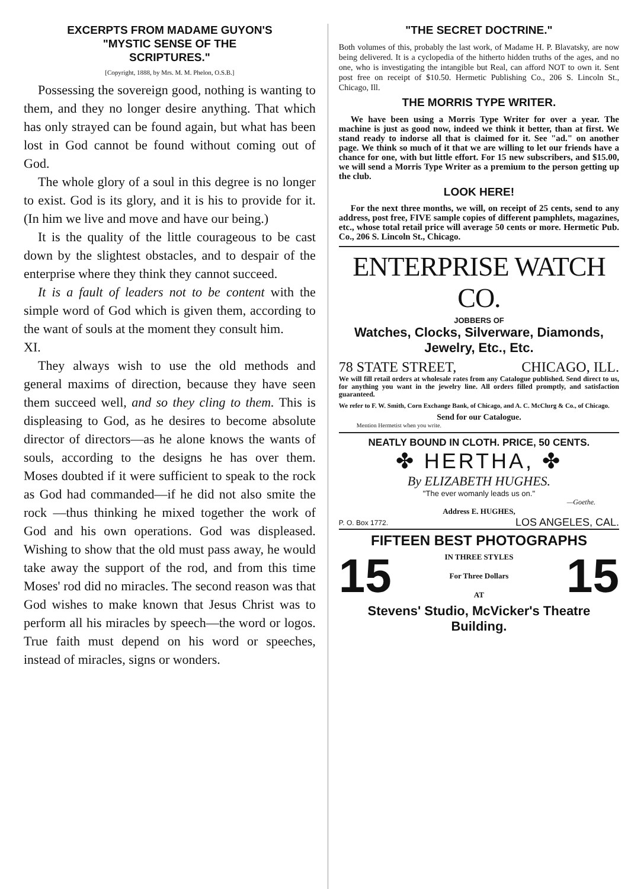EXCERPTS FROM MADAME GUYON'S
"MYSTIC SENSE OF THE
SCRIPTURES."
[Copyright, 1888, by Mrs. M. M. Phelon, O.S.B.]
Possessing the sovereign good, nothing is wanting to them, and they no longer desire anything. That which has only strayed can be found again, but what has been lost in God cannot be found without coming out of God.
The whole glory of a soul in this degree is no longer to exist. God is its glory, and it is his to provide for it. (In him we live and move and have our being.)
It is the quality of the little courageous to be cast down by the slightest obstacles, and to despair of the enterprise where they think they cannot succeed.
It is a fault of leaders not to be content with the simple word of God which is given them, according to the want of souls at the moment they consult him.
XI.
They always wish to use the old methods and general maxims of direction, because they have seen them succeed well, and so they cling to them. This is displeasing to God, as he desires to become absolute director of directors—as he alone knows the wants of souls, according to the designs he has over them. Moses doubted if it were sufficient to speak to the rock as God had commanded—if he did not also smite the rock —thus thinking he mixed together the work of God and his own operations. God was displeased. Wishing to show that the old must pass away, he would take away the support of the rod, and from this time Moses' rod did no miracles. The second reason was that God wishes to make known that Jesus Christ was to perform all his miracles by speech—the word or logos. True faith must depend on his word or speeches, instead of miracles, signs or wonders.
"THE SECRET DOCTRINE."
Both volumes of this, probably the last work, of Madame H. P. Blavatsky, are now being delivered. It is a cyclopedia of the hitherto hidden truths of the ages, and no one, who is investigating the intangible but Real, can afford NOT to own it. Sent post free on receipt of $10.50. Hermetic Publishing Co., 206 S. Lincoln St., Chicago, Ill.
THE MORRIS TYPE WRITER.
We have been using a Morris Type Writer for over a year. The machine is just as good now, indeed we think it better, than at first. We stand ready to indorse all that is claimed for it. See "ad." on another page. We think so much of it that we are willing to let our friends have a chance for one, with but little effort. For 15 new subscribers, and $15.00, we will send a Morris Type Writer as a premium to the person getting up the club.
LOOK HERE!
For the next three months, we will, on receipt of 25 cents, send to any address, post free, FIVE sample copies of different pamphlets, magazines, etc., whose total retail price will average 50 cents or more. Hermetic Pub. Co., 206 S. Lincoln St., Chicago.
ENTERPRISE WATCH CO.
JOBBERS OF
Watches, Clocks, Silverware, Diamonds,
Jewelry, Etc., Etc.
78 STATE STREET, CHICAGO, ILL.
We will fill retail orders at wholesale rates from any Catalogue published. Send direct to us, for anything you want in the jewelry line. All orders filled promptly, and satisfaction guaranteed.
We refer to F. W. Smith, Corn Exchange Bank, of Chicago, and A. C. McClurg & Co., of Chicago.
Send for our Catalogue.
Mention Hermetist when you write.
NEATLY BOUND IN CLOTH. PRICE, 50 CENTS.
✤ HERTHA, ✤
By ELIZABETH HUGHES.
"The ever womanly leads us on."
—Goethe.
Address E. HUGHES,
P. O. Box 1772. LOS ANGELES, CAL.
FIFTEEN BEST PHOTOGRAPHS
15
IN THREE STYLES
For Three Dollars
AT
15
Stevens' Studio, McVicker's Theatre Building.